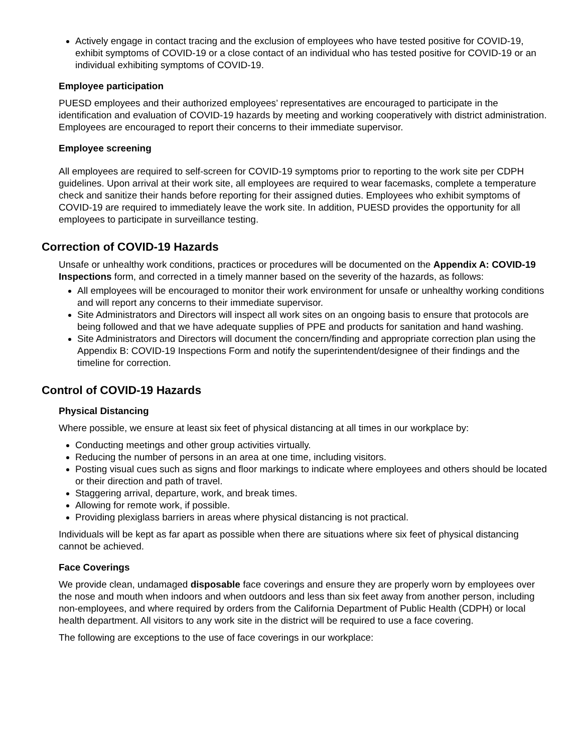Actively engage in contact tracing and the exclusion of employees who have tested positive for COVID-19, exhibit symptoms of COVID-19 or a close contact of an individual who has tested positive for COVID-19 or an individual exhibiting symptoms of COVID-19.
Employee participation
PUESD employees and their authorized employees’ representatives are encouraged to participate in the identification and evaluation of COVID-19 hazards by meeting and working cooperatively with district administration. Employees are encouraged to report their concerns to their immediate supervisor.
Employee screening
All employees are required to self-screen for COVID-19 symptoms prior to reporting to the work site per CDPH guidelines. Upon arrival at their work site, all employees are required to wear facemasks, complete a temperature check and sanitize their hands before reporting for their assigned duties. Employees who exhibit symptoms of COVID-19 are required to immediately leave the work site. In addition, PUESD provides the opportunity for all employees to participate in surveillance testing.
Correction of COVID-19 Hazards
Unsafe or unhealthy work conditions, practices or procedures will be documented on the Appendix A: COVID-19 Inspections form, and corrected in a timely manner based on the severity of the hazards, as follows:
All employees will be encouraged to monitor their work environment for unsafe or unhealthy working conditions and will report any concerns to their immediate supervisor.
Site Administrators and Directors will inspect all work sites on an ongoing basis to ensure that protocols are being followed and that we have adequate supplies of PPE and products for sanitation and hand washing.
Site Administrators and Directors will document the concern/finding and appropriate correction plan using the Appendix B: COVID-19 Inspections Form and notify the superintendent/designee of their findings and the timeline for correction.
Control of COVID-19 Hazards
Physical Distancing
Where possible, we ensure at least six feet of physical distancing at all times in our workplace by:
Conducting meetings and other group activities virtually.
Reducing the number of persons in an area at one time, including visitors.
Posting visual cues such as signs and floor markings to indicate where employees and others should be located or their direction and path of travel.
Staggering arrival, departure, work, and break times.
Allowing for remote work, if possible.
Providing plexiglass barriers in areas where physical distancing is not practical.
Individuals will be kept as far apart as possible when there are situations where six feet of physical distancing cannot be achieved.
Face Coverings
We provide clean, undamaged disposable face coverings and ensure they are properly worn by employees over the nose and mouth when indoors and when outdoors and less than six feet away from another person, including non-employees, and where required by orders from the California Department of Public Health (CDPH) or local health department. All visitors to any work site in the district will be required to use a face covering.
The following are exceptions to the use of face coverings in our workplace: